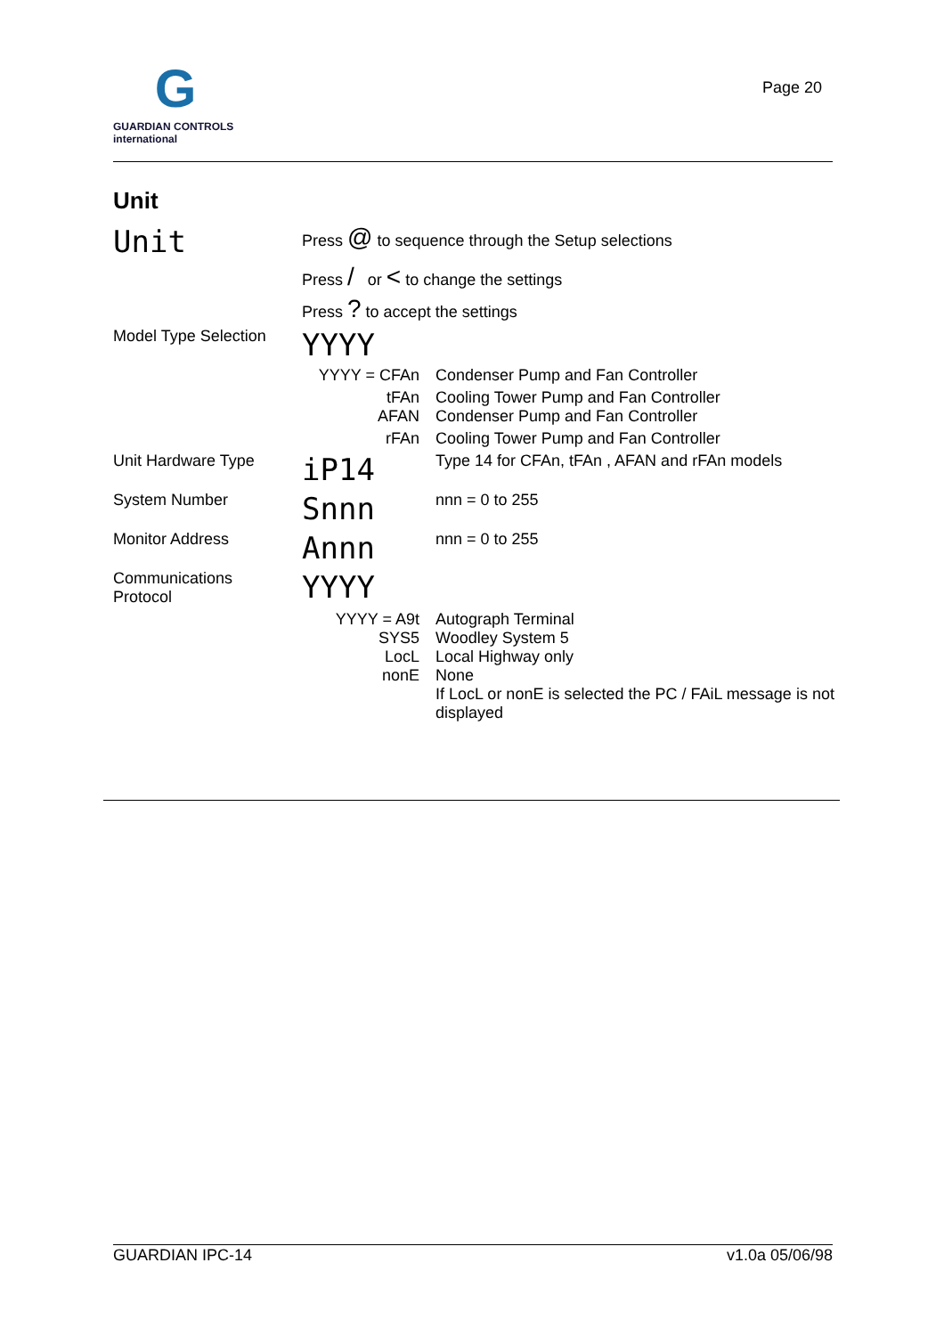G
GUARDIAN CONTROLS
international
Page 20
Unit
| Unit | Press @ to sequence through the Setup selections | |
| | Press / or < to change the settings | |
| | Press ? to accept the settings | |
| Model Type Selection | YYYY | |
| | YYYY = CFAn | Condenser Pump and Fan Controller |
| | tFAn AFAN | Cooling Tower Pump and Fan Controller Condenser Pump and Fan Controller |
| | rFAn | Cooling Tower Pump and Fan Controller |
| Unit Hardware Type | iP14 | Type 14 for CFAn, tFAn , AFAN and rFAn models |
| System Number | Snnn | nnn = 0 to 255 |
| Monitor Address | Annn | nnn = 0 to 255 |
| Communications Protocol | YYYY | |
| | YYYY = A9t SYS5 LocL nonE | Autograph Terminal Woodley System 5 Local Highway only None If LocL or nonE is selected the PC / FAiL message is not displayed |
GUARDIAN IPC-14 v1.0a 05/06/98